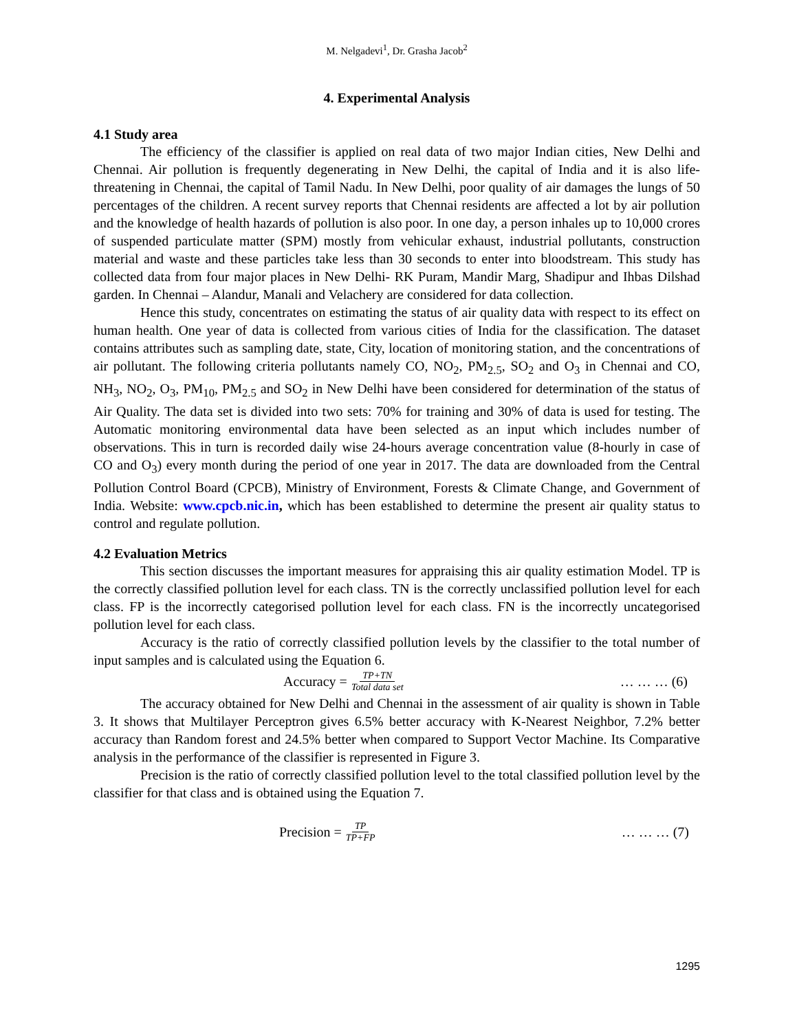M. Nelgadevi<sup>1</sup>, Dr. Grasha Jacob<sup>2</sup>
4. Experimental Analysis
4.1 Study area
The efficiency of the classifier is applied on real data of two major Indian cities, New Delhi and Chennai. Air pollution is frequently degenerating in New Delhi, the capital of India and it is also life-threatening in Chennai, the capital of Tamil Nadu. In New Delhi, poor quality of air damages the lungs of 50 percentages of the children. A recent survey reports that Chennai residents are affected a lot by air pollution and the knowledge of health hazards of pollution is also poor. In one day, a person inhales up to 10,000 crores of suspended particulate matter (SPM) mostly from vehicular exhaust, industrial pollutants, construction material and waste and these particles take less than 30 seconds to enter into bloodstream. This study has collected data from four major places in New Delhi- RK Puram, Mandir Marg, Shadipur and Ihbas Dilshad garden. In Chennai – Alandur, Manali and Velachery are considered for data collection.
Hence this study, concentrates on estimating the status of air quality data with respect to its effect on human health. One year of data is collected from various cities of India for the classification. The dataset contains attributes such as sampling date, state, City, location of monitoring station, and the concentrations of air pollutant. The following criteria pollutants namely CO, NO<sub>2</sub>, PM<sub>2.5</sub>, SO<sub>2</sub> and O<sub>3</sub> in Chennai and CO, NH<sub>3</sub>, NO<sub>2</sub>, O<sub>3</sub>, PM<sub>10</sub>, PM<sub>2.5</sub> and SO<sub>2</sub> in New Delhi have been considered for determination of the status of Air Quality. The data set is divided into two sets: 70% for training and 30% of data is used for testing. The Automatic monitoring environmental data have been selected as an input which includes number of observations. This in turn is recorded daily wise 24-hours average concentration value (8-hourly in case of CO and O<sub>3</sub>) every month during the period of one year in 2017. The data are downloaded from the Central Pollution Control Board (CPCB), Ministry of Environment, Forests & Climate Change, and Government of India. Website: www.cpcb.nic.in, which has been established to determine the present air quality status to control and regulate pollution.
4.2 Evaluation Metrics
This section discusses the important measures for appraising this air quality estimation Model. TP is the correctly classified pollution level for each class. TN is the correctly unclassified pollution level for each class. FP is the incorrectly categorised pollution level for each class. FN is the incorrectly uncategorised pollution level for each class.
Accuracy is the ratio of correctly classified pollution levels by the classifier to the total number of input samples and is calculated using the Equation 6.
Accuracy = TP+TN Total data set … … … (6)
The accuracy obtained for New Delhi and Chennai in the assessment of air quality is shown in Table 3. It shows that Multilayer Perceptron gives 6.5% better accuracy with K-Nearest Neighbor, 7.2% better accuracy than Random forest and 24.5% better when compared to Support Vector Machine. Its Comparative analysis in the performance of the classifier is represented in Figure 3.
Precision is the ratio of correctly classified pollution level to the total classified pollution level by the classifier for that class and is obtained using the Equation 7.
Precision = TP TP+FP … … … (7)
1295